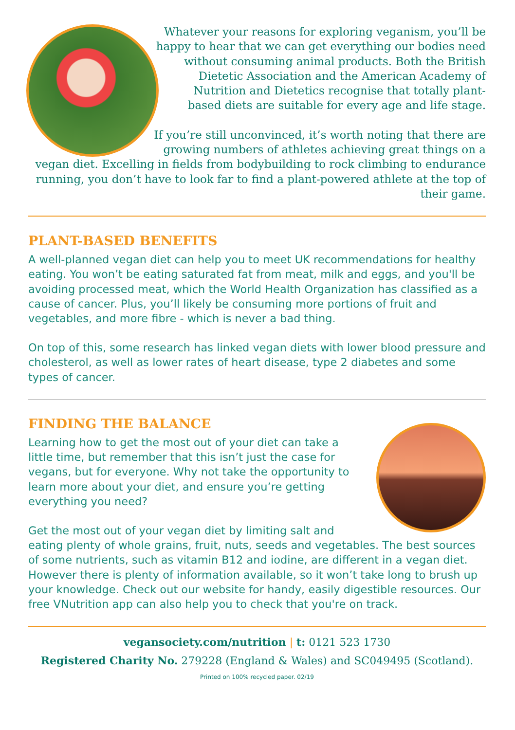Whatever your reasons for exploring veganism, you’ll be happy to hear that we can get everything our bodies need without consuming animal products. Both the British Dietetic Association and the American Academy of Nutrition and Dietetics recognise that totally plant-based diets are suitable for every age and life stage.
If you’re still unconvinced, it’s worth noting that there are growing numbers of athletes achieving great things on a vegan diet. Excelling in fields from bodybuilding to rock climbing to endurance running, you don’t have to look far to find a plant-powered athlete at the top of their game.
PLANT-BASED BENEFITS
A well-planned vegan diet can help you to meet UK recommendations for healthy eating. You won’t be eating saturated fat from meat, milk and eggs, and you'll be avoiding processed meat, which the World Health Organization has classified as a cause of cancer. Plus, you’ll likely be consuming more portions of fruit and vegetables, and more fibre - which is never a bad thing.
On top of this, some research has linked vegan diets with lower blood pressure and cholesterol, as well as lower rates of heart disease, type 2 diabetes and some types of cancer.
FINDING THE BALANCE
Learning how to get the most out of your diet can take a little time, but remember that this isn’t just the case for vegans, but for everyone. Why not take the opportunity to learn more about your diet, and ensure you’re getting everything you need?
Get the most out of your vegan diet by limiting salt and eating plenty of whole grains, fruit, nuts, seeds and vegetables. The best sources of some nutrients, such as vitamin B12 and iodine, are different in a vegan diet. However there is plenty of information available, so it won’t take long to brush up your knowledge. Check out our website for handy, easily digestible resources. Our free VNutrition app can also help you to check that you're on track.
vegansociety.com/nutrition | t: 0121 523 1730
Registered Charity No. 279228 (England & Wales) and SC049495 (Scotland).
Printed on 100% recycled paper. 02/19